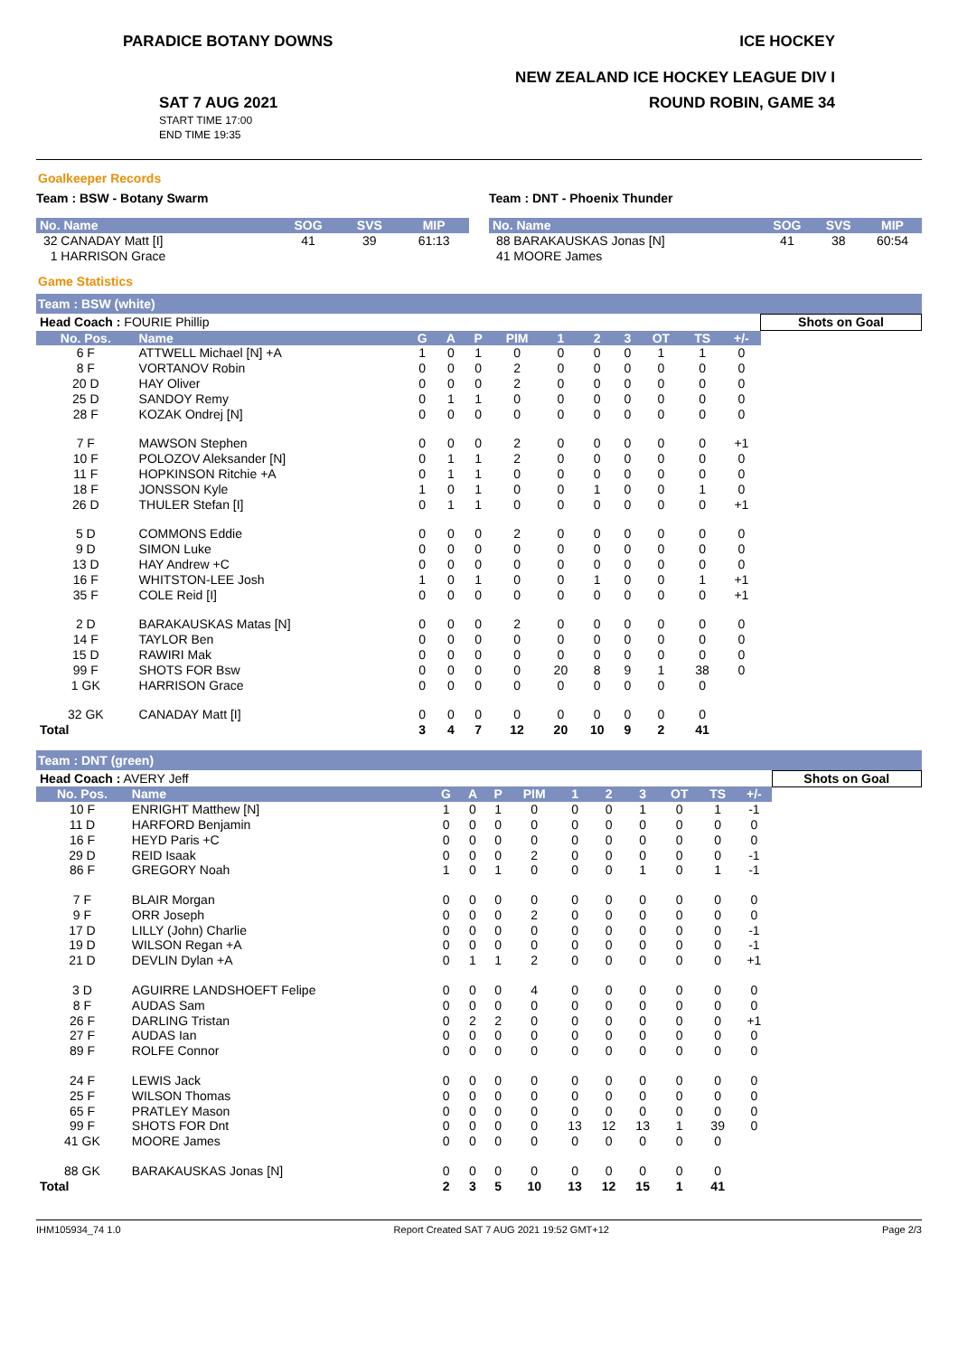PARADICE BOTANY DOWNS ICE HOCKEY
NEW ZEALAND ICE HOCKEY LEAGUE DIV I
SAT 7 AUG 2021
START TIME 17:00
END TIME 19:35
ROUND ROBIN, GAME 34
Goalkeeper Records
Team : BSW - Botany Swarm
| No. Name | SOG | SVS | MIP |
| --- | --- | --- | --- |
| 32 CANADAY Matt [I] | 41 | 39 | 61:13 |
| 1 HARRISON Grace | | | |
Team : DNT - Phoenix Thunder
| No. Name | SOG | SVS | MIP |
| --- | --- | --- | --- |
| 88 BARAKAUSKAS Jonas [N] | 41 | 38 | 60:54 |
| 41 MOORE James | | | |
Game Statistics
Team : BSW (white)
| Head Coach : FOURIE Phillip | | | | | | | | | | | | Shots on Goal |
| No. Pos. | Name | G | A | P | PIM | 1 | 2 | 3 | OT | TS | +/- | |
| 6 F | ATTWELL Michael [N] +A | 1 | 0 | 1 | 0 | 0 | 0 | 0 | 1 | 1 | 0 | |
| 8 F | VORTANOV Robin | 0 | 0 | 0 | 2 | 0 | 0 | 0 | 0 | 0 | 0 | |
| 20 D | HAY Oliver | 0 | 0 | 0 | 2 | 0 | 0 | 0 | 0 | 0 | 0 | |
| 25 D | SANDOY Remy | 0 | 1 | 1 | 0 | 0 | 0 | 0 | 0 | 0 | 0 | |
| 28 F | KOZAK Ondrej [N] | 0 | 0 | 0 | 0 | 0 | 0 | 0 | 0 | 0 | 0 | |
| 7 F | MAWSON Stephen | 0 | 0 | 0 | 2 | 0 | 0 | 0 | 0 | 0 | +1 | |
| 10 F | POLOZOV Aleksander [N] | 0 | 1 | 1 | 2 | 0 | 0 | 0 | 0 | 0 | 0 | |
| 11 F | HOPKINSON Ritchie +A | 0 | 1 | 1 | 0 | 0 | 0 | 0 | 0 | 0 | 0 | |
| 18 F | JONSSON Kyle | 1 | 0 | 1 | 0 | 0 | 1 | 0 | 0 | 1 | 0 | |
| 26 D | THULER Stefan [I] | 0 | 1 | 1 | 0 | 0 | 0 | 0 | 0 | 0 | +1 | |
| 5 D | COMMONS Eddie | 0 | 0 | 0 | 2 | 0 | 0 | 0 | 0 | 0 | 0 | |
| 9 D | SIMON Luke | 0 | 0 | 0 | 0 | 0 | 0 | 0 | 0 | 0 | 0 | |
| 13 D | HAY Andrew +C | 0 | 0 | 0 | 0 | 0 | 0 | 0 | 0 | 0 | 0 | |
| 16 F | WHITSTON-LEE Josh | 1 | 0 | 1 | 0 | 0 | 1 | 0 | 0 | 1 | +1 | |
| 35 F | COLE Reid [I] | 0 | 0 | 0 | 0 | 0 | 0 | 0 | 0 | 0 | +1 | |
| 2 D | BARAKAUSKAS Matas [N] | 0 | 0 | 0 | 2 | 0 | 0 | 0 | 0 | 0 | 0 | |
| 14 F | TAYLOR Ben | 0 | 0 | 0 | 0 | 0 | 0 | 0 | 0 | 0 | 0 | |
| 15 D | RAWIRI Mak | 0 | 0 | 0 | 0 | 0 | 0 | 0 | 0 | 0 | 0 | |
| 99 F | SHOTS FOR Bsw | 0 | 0 | 0 | 0 | 20 | 8 | 9 | 1 | 38 | 0 | |
| 1 GK | HARRISON Grace | 0 | 0 | 0 | 0 | 0 | 0 | 0 | 0 | 0 | | |
| 32 GK | CANADAY Matt [I] | 0 | 0 | 0 | 0 | 0 | 0 | 0 | 0 | 0 | | |
| Total | | 3 | 4 | 7 | 12 | 20 | 10 | 9 | 2 | 41 | | |
Team : DNT (green)
| Head Coach : AVERY Jeff | | | | | | | | | | | | Shots on Goal |
| No. Pos. | Name | G | A | P | PIM | 1 | 2 | 3 | OT | TS | +/- | |
| 10 F | ENRIGHT Matthew [N] | 1 | 0 | 1 | 0 | 0 | 0 | 1 | 0 | 1 | -1 | |
| 11 D | HARFORD Benjamin | 0 | 0 | 0 | 0 | 0 | 0 | 0 | 0 | 0 | 0 | |
| 16 F | HEYD Paris +C | 0 | 0 | 0 | 0 | 0 | 0 | 0 | 0 | 0 | 0 | |
| 29 D | REID Isaak | 0 | 0 | 0 | 2 | 0 | 0 | 0 | 0 | 0 | -1 | |
| 86 F | GREGORY Noah | 1 | 0 | 1 | 0 | 0 | 0 | 1 | 0 | 1 | -1 | |
| 7 F | BLAIR Morgan | 0 | 0 | 0 | 0 | 0 | 0 | 0 | 0 | 0 | 0 | |
| 9 F | ORR Joseph | 0 | 0 | 0 | 2 | 0 | 0 | 0 | 0 | 0 | 0 | |
| 17 D | LILLY (John) Charlie | 0 | 0 | 0 | 0 | 0 | 0 | 0 | 0 | 0 | -1 | |
| 19 D | WILSON Regan +A | 0 | 0 | 0 | 0 | 0 | 0 | 0 | 0 | 0 | -1 | |
| 21 D | DEVLIN Dylan +A | 0 | 1 | 1 | 2 | 0 | 0 | 0 | 0 | 0 | +1 | |
| 3 D | AGUIRRE LANDSHOEFT Felipe | 0 | 0 | 0 | 4 | 0 | 0 | 0 | 0 | 0 | 0 | |
| 8 F | AUDAS Sam | 0 | 0 | 0 | 0 | 0 | 0 | 0 | 0 | 0 | 0 | |
| 26 F | DARLING Tristan | 0 | 2 | 2 | 0 | 0 | 0 | 0 | 0 | 0 | +1 | |
| 27 F | AUDAS Ian | 0 | 0 | 0 | 0 | 0 | 0 | 0 | 0 | 0 | 0 | |
| 89 F | ROLFE Connor | 0 | 0 | 0 | 0 | 0 | 0 | 0 | 0 | 0 | 0 | |
| 24 F | LEWIS Jack | 0 | 0 | 0 | 0 | 0 | 0 | 0 | 0 | 0 | 0 | |
| 25 F | WILSON Thomas | 0 | 0 | 0 | 0 | 0 | 0 | 0 | 0 | 0 | 0 | |
| 65 F | PRATLEY Mason | 0 | 0 | 0 | 0 | 0 | 0 | 0 | 0 | 0 | 0 | |
| 99 F | SHOTS FOR Dnt | 0 | 0 | 0 | 0 | 13 | 12 | 13 | 1 | 39 | 0 | |
| 41 GK | MOORE James | 0 | 0 | 0 | 0 | 0 | 0 | 0 | 0 | 0 | | |
| 88 GK | BARAKAUSKAS Jonas [N] | 0 | 0 | 0 | 0 | 0 | 0 | 0 | 0 | 0 | | |
| Total | | 2 | 3 | 5 | 10 | 13 | 12 | 15 | 1 | 41 | | |
IHM105934_74 1.0 Report Created SAT 7 AUG 2021 19:52 GMT+12 Page 2/3